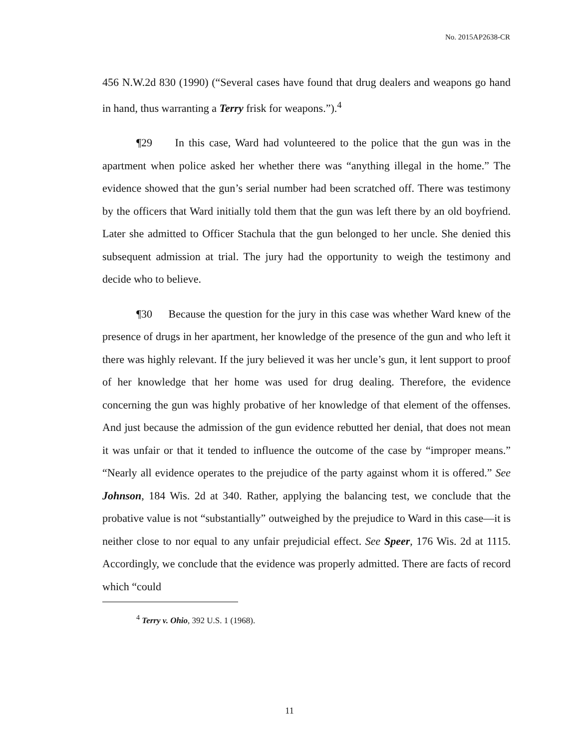No. 2015AP2638-CR
456 N.W.2d 830 (1990) (“Several cases have found that drug dealers and weapons go hand in hand, thus warranting a Terry frisk for weapons.”).<sup>4</sup>
¶29 In this case, Ward had volunteered to the police that the gun was in the apartment when police asked her whether there was “anything illegal in the home.” The evidence showed that the gun’s serial number had been scratched off. There was testimony by the officers that Ward initially told them that the gun was left there by an old boyfriend. Later she admitted to Officer Stachula that the gun belonged to her uncle. She denied this subsequent admission at trial. The jury had the opportunity to weigh the testimony and decide who to believe.
¶30 Because the question for the jury in this case was whether Ward knew of the presence of drugs in her apartment, her knowledge of the presence of the gun and who left it there was highly relevant. If the jury believed it was her uncle’s gun, it lent support to proof of her knowledge that her home was used for drug dealing. Therefore, the evidence concerning the gun was highly probative of her knowledge of that element of the offenses. And just because the admission of the gun evidence rebutted her denial, that does not mean it was unfair or that it tended to influence the outcome of the case by “improper means.” “Nearly all evidence operates to the prejudice of the party against whom it is offered.” See Johnson, 184 Wis. 2d at 340. Rather, applying the balancing test, we conclude that the probative value is not “substantially” outweighed by the prejudice to Ward in this case—it is neither close to nor equal to any unfair prejudicial effect. See Speer, 176 Wis. 2d at 1115. Accordingly, we conclude that the evidence was properly admitted. There are facts of record which “could
<sup>4</sup> Terry v. Ohio, 392 U.S. 1 (1968).
11